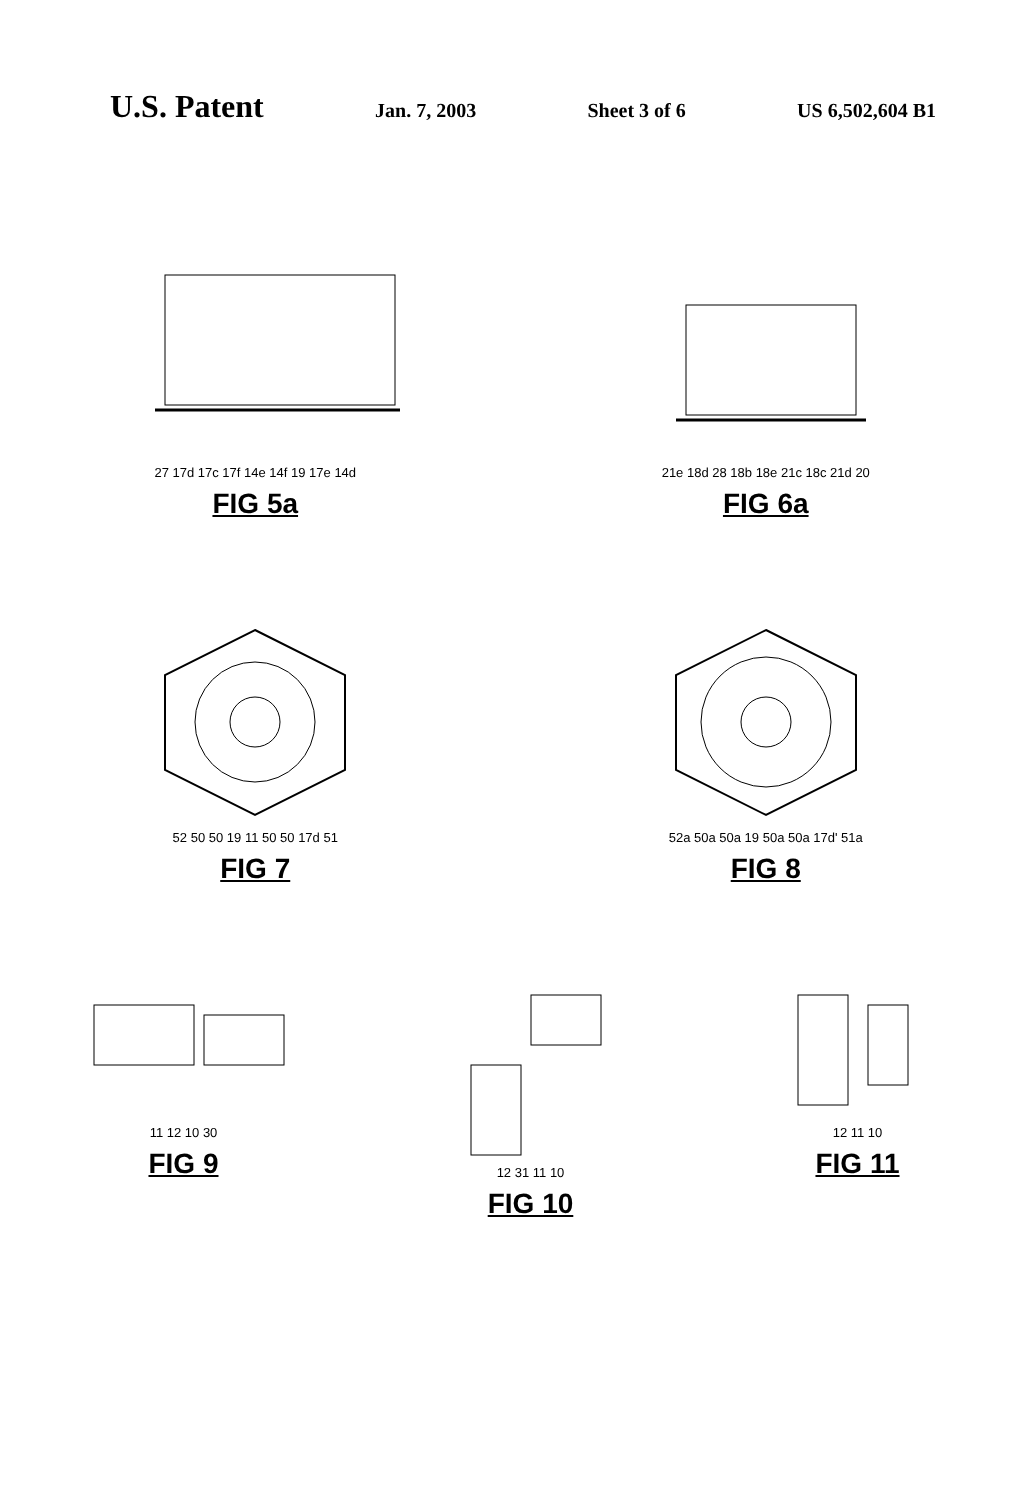U.S. Patent
Jan. 7, 2003 Sheet 3 of 6 US 6,502,604 B1
27 17d 17c 17f 14e 14f 19 17e 14d
FIG 5a
21e 18d 28 18b 18e 21c 18c 21d 20
FIG 6a
52 50 50 19 11 50 50 17d 51
FIG 7
52a 50a 50a 19 50a 50a 17d' 51a
FIG 8
11 12 10 30
FIG 9
12 31 11 10
FIG 10
12 11 10
FIG 11